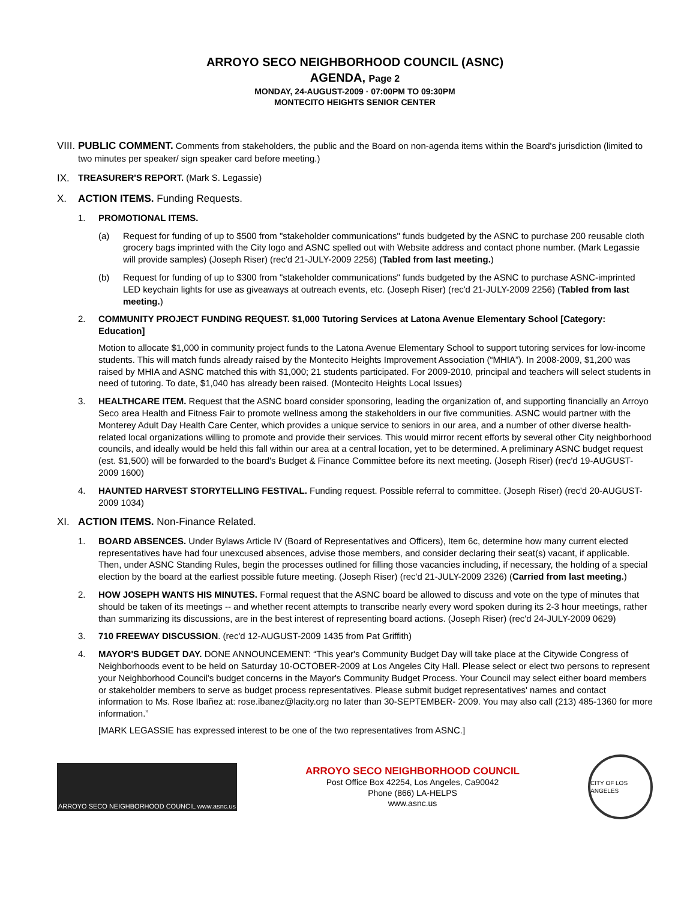ARROYO SECO NEIGHBORHOOD COUNCIL (ASNC)
AGENDA, Page 2
MONDAY, 24-AUGUST-2009 · 07:00PM TO 09:30PM
MONTECITO HEIGHTS SENIOR CENTER
VIII.
PUBLIC COMMENT. Comments from stakeholders, the public and the Board on non-agenda items within the Board's jurisdiction (limited to two minutes per speaker/ sign speaker card before meeting.)
IX. TREASURER'S REPORT. (Mark S. Legassie)
X. ACTION ITEMS. Funding Requests.
1. PROMOTIONAL ITEMS.
(a) Request for funding of up to $500 from "stakeholder communications" funds budgeted by the ASNC to purchase 200 reusable cloth grocery bags imprinted with the City logo and ASNC spelled out with Website address and contact phone number. (Mark Legassie will provide samples) (Joseph Riser) (rec'd 21-JULY-2009 2256) (Tabled from last meeting.)
(b) Request for funding of up to $300 from "stakeholder communications" funds budgeted by the ASNC to purchase ASNC-imprinted LED keychain lights for use as giveaways at outreach events, etc. (Joseph Riser) (rec'd 21-JULY-2009 2256) (Tabled from last meeting.)
2. COMMUNITY PROJECT FUNDING REQUEST. $1,000 Tutoring Services at Latona Avenue Elementary School [Category: Education]
Motion to allocate $1,000 in community project funds to the Latona Avenue Elementary School to support tutoring services for low-income students. This will match funds already raised by the Montecito Heights Improvement Association (“MHIA”). In 2008-2009, $1,200 was raised by MHIA and ASNC matched this with $1,000; 21 students participated. For 2009-2010, principal and teachers will select students in need of tutoring. To date, $1,040 has already been raised. (Montecito Heights Local Issues)
3. HEALTHCARE ITEM. Request that the ASNC board consider sponsoring, leading the organization of, and supporting financially an Arroyo Seco area Health and Fitness Fair to promote wellness among the stakeholders in our five communities. ASNC would partner with the Monterey Adult Day Health Care Center, which provides a unique service to seniors in our area, and a number of other diverse health-related local organizations willing to promote and provide their services. This would mirror recent efforts by several other City neighborhood councils, and ideally would be held this fall within our area at a central location, yet to be determined. A preliminary ASNC budget request (est. $1,500) will be forwarded to the board's Budget & Finance Committee before its next meeting. (Joseph Riser) (rec'd 19-AUGUST-2009 1600)
4. HAUNTED HARVEST STORYTELLING FESTIVAL. Funding request. Possible referral to committee. (Joseph Riser) (rec'd 20-AUGUST-2009 1034)
XI. ACTION ITEMS. Non-Finance Related.
1. BOARD ABSENCES. Under Bylaws Article IV (Board of Representatives and Officers), Item 6c, determine how many current elected representatives have had four unexcused absences, advise those members, and consider declaring their seat(s) vacant, if applicable. Then, under ASNC Standing Rules, begin the processes outlined for filling those vacancies including, if necessary, the holding of a special election by the board at the earliest possible future meeting. (Joseph Riser) (rec'd 21-JULY-2009 2326) (Carried from last meeting.)
2. HOW JOSEPH WANTS HIS MINUTES. Formal request that the ASNC board be allowed to discuss and vote on the type of minutes that should be taken of its meetings -- and whether recent attempts to transcribe nearly every word spoken during its 2-3 hour meetings, rather than summarizing its discussions, are in the best interest of representing board actions. (Joseph Riser) (rec'd 24-JULY-2009 0629)
3. 710 FREEWAY DISCUSSION. (rec'd 12-AUGUST-2009 1435 from Pat Griffith)
4. MAYOR'S BUDGET DAY. DONE ANNOUNCEMENT: “This year's Community Budget Day will take place at the Citywide Congress of Neighborhoods event to be held on Saturday 10-OCTOBER-2009 at Los Angeles City Hall. Please select or elect two persons to represent your Neighborhood Council's budget concerns in the Mayor's Community Budget Process. Your Council may select either board members or stakeholder members to serve as budget process representatives. Please submit budget representatives' names and contact information to Ms. Rose Ibañez at: rose.ibanez@lacity.org no later than 30-SEPTEMBER- 2009. You may also call (213) 485-1360 for more information.”
[MARK LEGASSIE has expressed interest to be one of the two representatives from ASNC.]
ARROYO SECO NEIGHBORHOOD COUNCIL www.asnc.us
ARROYO SECO NEIGHBORHOOD COUNCIL
Post Office Box 42254, Los Angeles, Ca90042
Phone (866) LA-HELPS
www.asnc.us
CITY OF LOS ANGELES